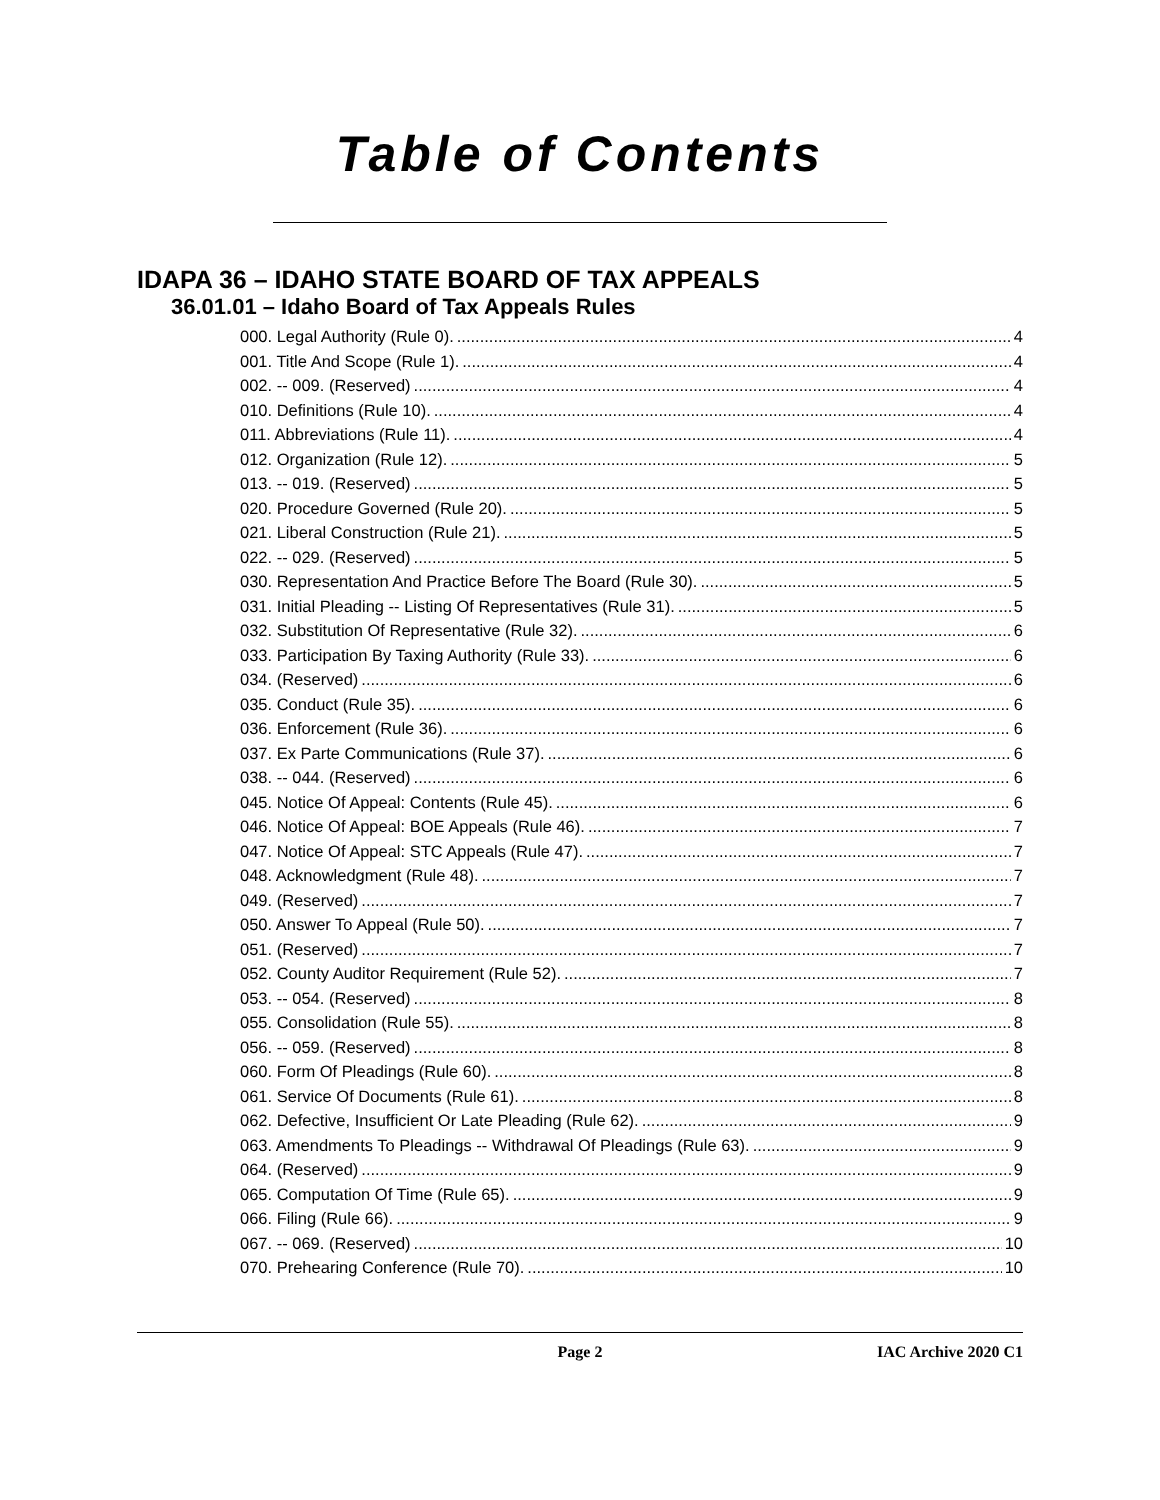Table of Contents
IDAPA 36 – IDAHO STATE BOARD OF TAX APPEALS
36.01.01 – Idaho Board of Tax Appeals Rules
000. Legal Authority (Rule 0). 4
001. Title And Scope (Rule 1). 4
002. -- 009. (Reserved) 4
010. Definitions (Rule 10). 4
011. Abbreviations (Rule 11). 4
012. Organization (Rule 12). 5
013. -- 019. (Reserved) 5
020. Procedure Governed (Rule 20). 5
021. Liberal Construction (Rule 21). 5
022. -- 029. (Reserved) 5
030. Representation And Practice Before The Board (Rule 30). 5
031. Initial Pleading -- Listing Of Representatives (Rule 31). 5
032. Substitution Of Representative (Rule 32). 6
033. Participation By Taxing Authority (Rule 33). 6
034. (Reserved) 6
035. Conduct (Rule 35). 6
036. Enforcement (Rule 36). 6
037. Ex Parte Communications (Rule 37). 6
038. -- 044. (Reserved) 6
045. Notice Of Appeal: Contents (Rule 45). 6
046. Notice Of Appeal: BOE Appeals (Rule 46). 7
047. Notice Of Appeal: STC Appeals (Rule 47). 7
048. Acknowledgment (Rule 48). 7
049. (Reserved) 7
050. Answer To Appeal (Rule 50). 7
051. (Reserved) 7
052. County Auditor Requirement (Rule 52). 7
053. -- 054. (Reserved) 8
055. Consolidation (Rule 55). 8
056. -- 059. (Reserved) 8
060. Form Of Pleadings (Rule 60). 8
061. Service Of Documents (Rule 61). 8
062. Defective, Insufficient Or Late Pleading (Rule 62). 9
063. Amendments To Pleadings -- Withdrawal Of Pleadings (Rule 63). 9
064. (Reserved) 9
065. Computation Of Time (Rule 65). 9
066. Filing (Rule 66). 9
067. -- 069. (Reserved) 10
070. Prehearing Conference (Rule 70). 10
Page 2 IAC Archive 2020 C1